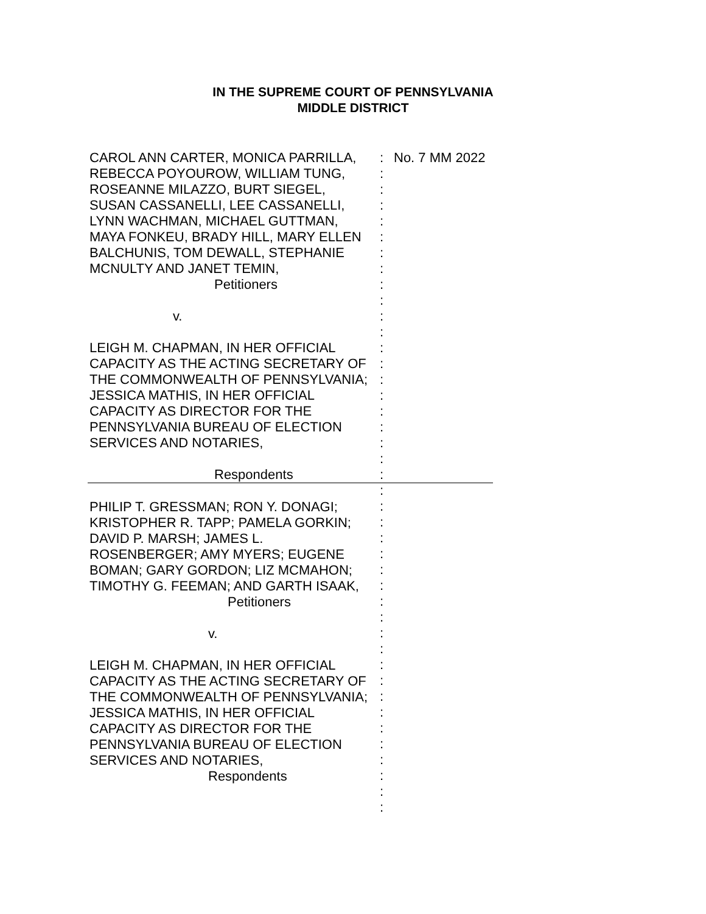IN THE SUPREME COURT OF PENNSYLVANIA
MIDDLE DISTRICT
CAROL ANN CARTER, MONICA PARRILLA, REBECCA POYOUROW, WILLIAM TUNG, ROSEANNE MILAZZO, BURT SIEGEL, SUSAN CASSANELLI, LEE CASSANELLI, LYNN WACHMAN, MICHAEL GUTTMAN, MAYA FONKEU, BRADY HILL, MARY ELLEN BALCHUNIS, TOM DEWALL, STEPHANIE MCNULTY AND JANET TEMIN,
Petitioners
v.
LEIGH M. CHAPMAN, IN HER OFFICIAL CAPACITY AS THE ACTING SECRETARY OF THE COMMONWEALTH OF PENNSYLVANIA; JESSICA MATHIS, IN HER OFFICIAL CAPACITY AS DIRECTOR FOR THE PENNSYLVANIA BUREAU OF ELECTION SERVICES AND NOTARIES,
Respondents
PHILIP T. GRESSMAN; RON Y. DONAGI; KRISTOPHER R. TAPP; PAMELA GORKIN; DAVID P. MARSH; JAMES L. ROSENBERGER; AMY MYERS; EUGENE BOMAN; GARY GORDON; LIZ MCMAHON; TIMOTHY G. FEEMAN; AND GARTH ISAAK,
Petitioners
v.
LEIGH M. CHAPMAN, IN HER OFFICIAL CAPACITY AS THE ACTING SECRETARY OF THE COMMONWEALTH OF PENNSYLVANIA; JESSICA MATHIS, IN HER OFFICIAL CAPACITY AS DIRECTOR FOR THE PENNSYLVANIA BUREAU OF ELECTION SERVICES AND NOTARIES,
Respondents
:
:
:
:
:
:
:
:
:
:
:
:
:
:
:
:
:
:
:
:
:
:
:
:
:
:
:
:
:
:
:
:
:
:
:
:
:
:
:
:
:
:
No. 7 MM 2022